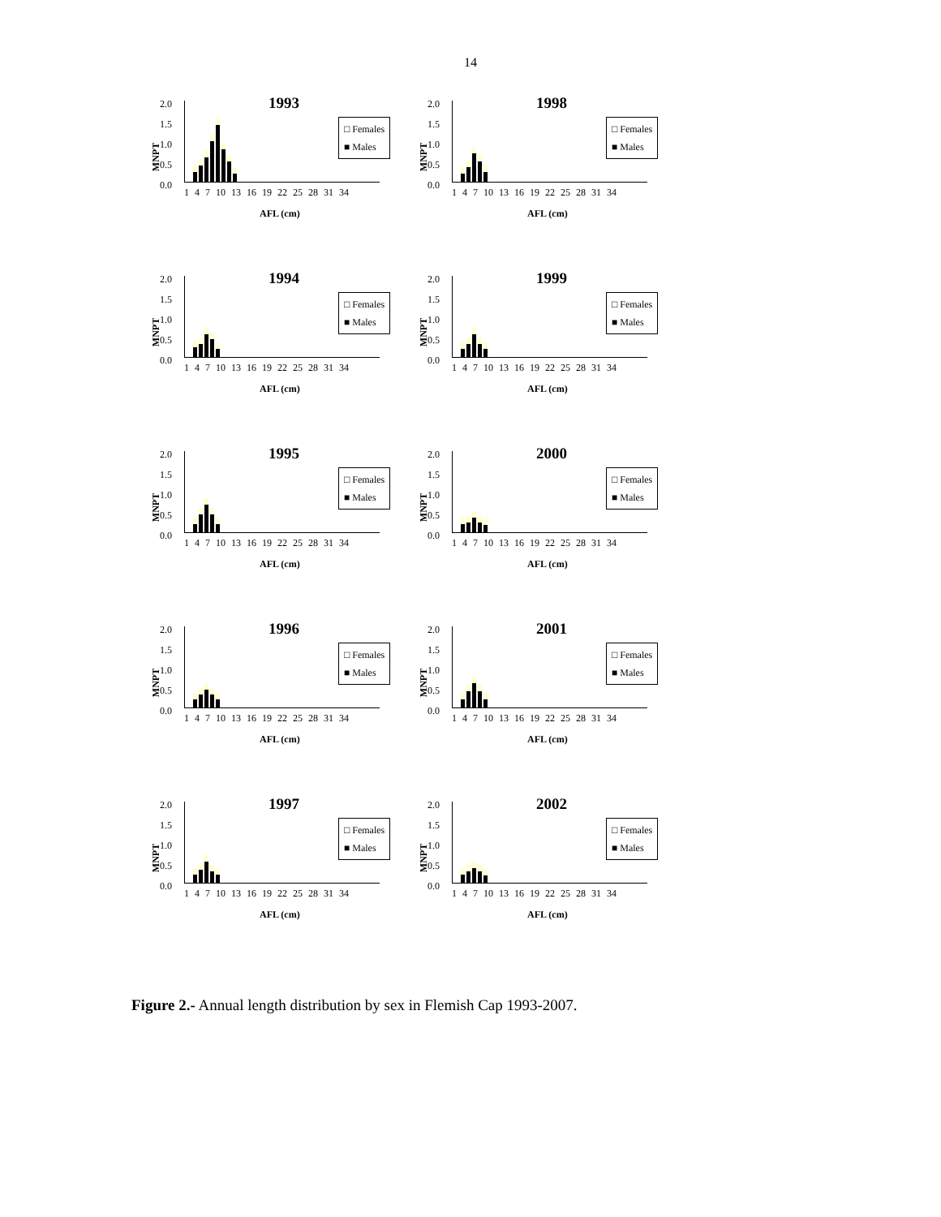14
1993
MNPT
2.0
1.5
1.0
0.5
0.0
□ Females
■ Males
1 4 7 10 13 16 19 22 25 28 31 34
AFL (cm)
1998
MNPT
2.0
1.5
1.0
0.5
0.0
□ Females
■ Males
1 4 7 10 13 16 19 22 25 28 31 34
AFL (cm)
1994
MNPT
2.0
1.5
1.0
0.5
0.0
□ Females
■ Males
1 4 7 10 13 16 19 22 25 28 31 34
AFL (cm)
1999
MNPT
2.0
1.5
1.0
0.5
0.0
□ Females
■ Males
1 4 7 10 13 16 19 22 25 28 31 34
AFL (cm)
1995
MNPT
2.0
1.5
1.0
0.5
0.0
□ Females
■ Males
1 4 7 10 13 16 19 22 25 28 31 34
AFL (cm)
2000
MNPT
2.0
1.5
1.0
0.5
0.0
□ Females
■ Males
1 4 7 10 13 16 19 22 25 28 31 34
AFL (cm)
1996
MNPT
2.0
1.5
1.0
0.5
0.0
□ Females
■ Males
1 4 7 10 13 16 19 22 25 28 31 34
AFL (cm)
2001
MNPT
2.0
1.5
1.0
0.5
0.0
□ Females
■ Males
1 4 7 10 13 16 19 22 25 28 31 34
AFL (cm)
1997
MNPT
2.0
1.5
1.0
0.5
0.0
□ Females
■ Males
1 4 7 10 13 16 19 22 25 28 31 34
AFL (cm)
2002
MNPT
2.0
1.5
1.0
0.5
0.0
□ Females
■ Males
1 4 7 10 13 16 19 22 25 28 31 34
AFL (cm)
Figure 2.- Annual length distribution by sex in Flemish Cap 1993-2007.